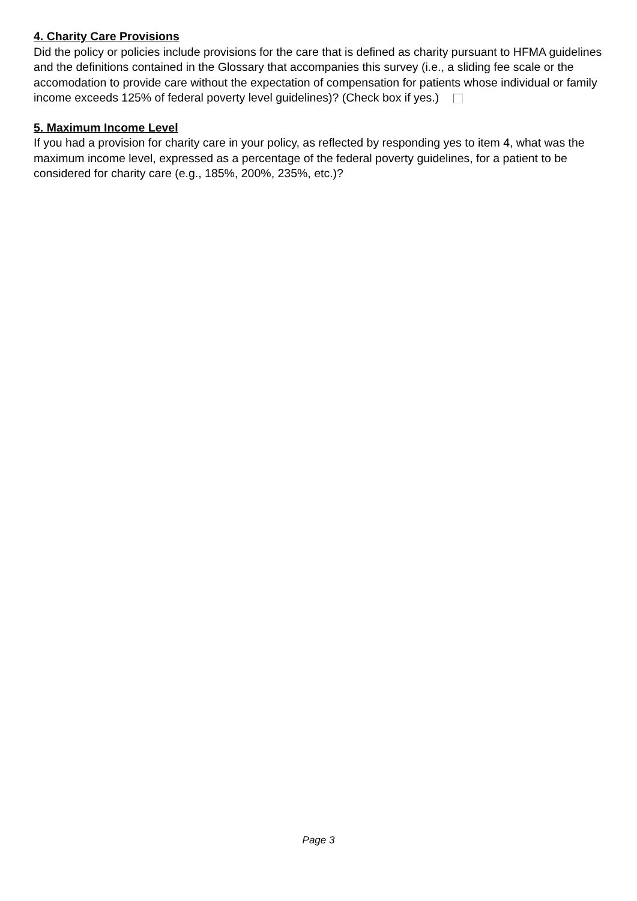4. Charity Care Provisions
Did the policy or policies include provisions for the care that is defined as charity pursuant to HFMA guidelines and the definitions contained in the Glossary that accompanies this survey (i.e., a sliding fee scale or the accomodation to provide care without the expectation of compensation for patients whose individual or family income exceeds 125% of federal poverty level guidelines)? (Check box if yes.)
5. Maximum Income Level
If you had a provision for charity care in your policy, as reflected by responding yes to item 4, what was the maximum income level, expressed as a percentage of the federal poverty guidelines, for a patient to be considered for charity care (e.g., 185%, 200%, 235%, etc.)?
Page 3